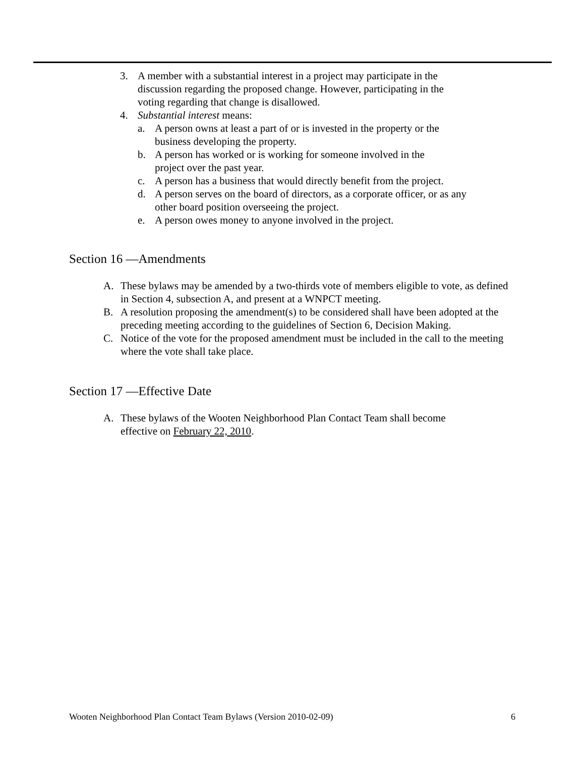3. A member with a substantial interest in a project may participate in the discussion regarding the proposed change. However, participating in the voting regarding that change is disallowed.
4. Substantial interest means:
a. A person owns at least a part of or is invested in the property or the business developing the property.
b. A person has worked or is working for someone involved in the project over the past year.
c. A person has a business that would directly benefit from the project.
d. A person serves on the board of directors, as a corporate officer, or as any other board position overseeing the project.
e. A person owes money to anyone involved in the project.
Section 16 —Amendments
A. These bylaws may be amended by a two-thirds vote of members eligible to vote, as defined in Section 4, subsection A, and present at a WNPCT meeting.
B. A resolution proposing the amendment(s) to be considered shall have been adopted at the preceding meeting according to the guidelines of Section 6, Decision Making.
C. Notice of the vote for the proposed amendment must be included in the call to the meeting where the vote shall take place.
Section 17 —Effective Date
A. These bylaws of the Wooten Neighborhood Plan Contact Team shall become effective on February 22, 2010.
Wooten Neighborhood Plan Contact Team Bylaws (Version 2010-02-09) 6